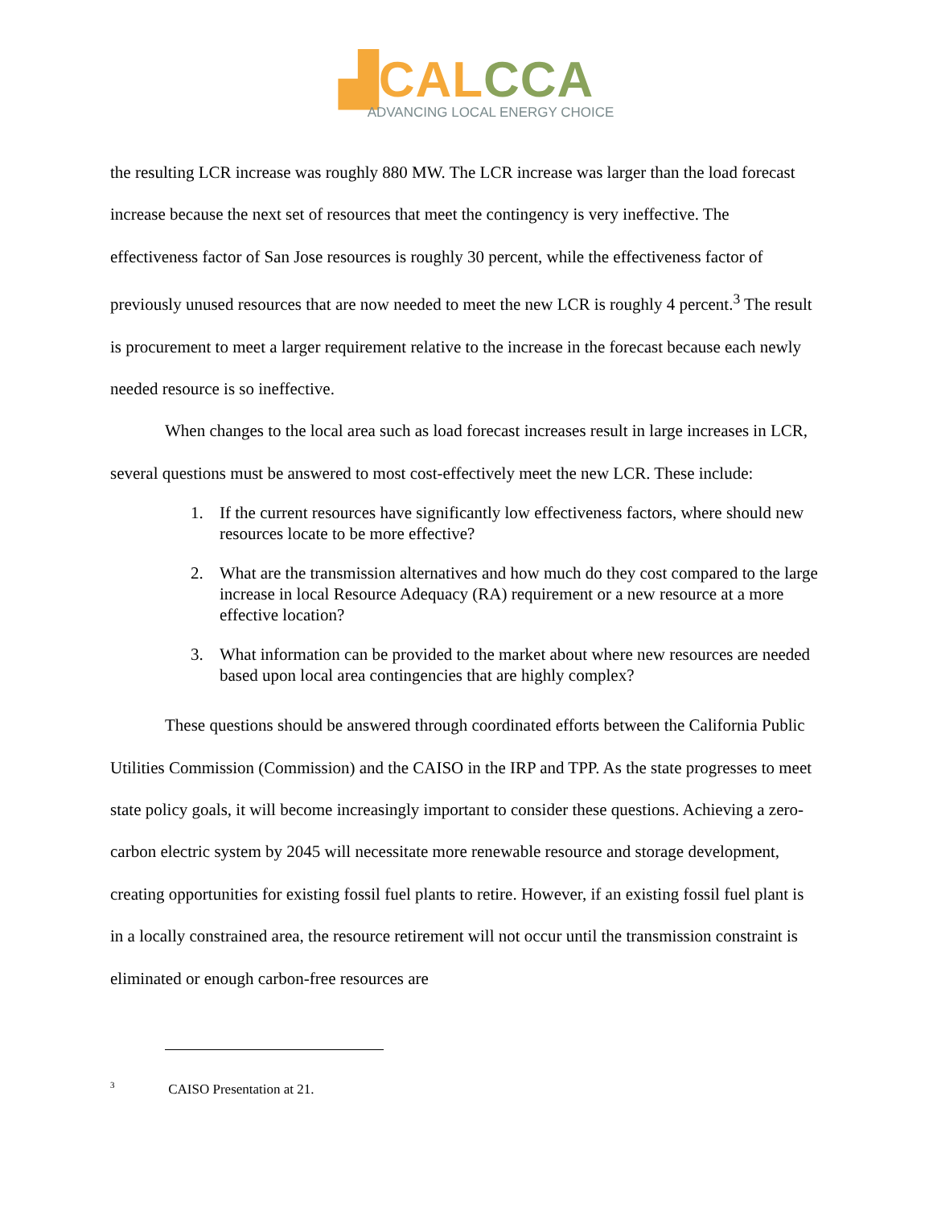▟CAL CCA
ADVANCING LOCAL ENERGY CHOICE
the resulting LCR increase was roughly 880 MW. The LCR increase was larger than the load forecast increase because the next set of resources that meet the contingency is very ineffective. The effectiveness factor of San Jose resources is roughly 30 percent, while the effectiveness factor of previously unused resources that are now needed to meet the new LCR is roughly 4 percent.<sup>3</sup> The result is procurement to meet a larger requirement relative to the increase in the forecast because each newly needed resource is so ineffective.
When changes to the local area such as load forecast increases result in large increases in LCR, several questions must be answered to most cost-effectively meet the new LCR. These include:
1. If the current resources have significantly low effectiveness factors, where should new resources locate to be more effective?
2. What are the transmission alternatives and how much do they cost compared to the large increase in local Resource Adequacy (RA) requirement or a new resource at a more effective location?
3. What information can be provided to the market about where new resources are needed based upon local area contingencies that are highly complex?
These questions should be answered through coordinated efforts between the California Public Utilities Commission (Commission) and the CAISO in the IRP and TPP. As the state progresses to meet state policy goals, it will become increasingly important to consider these questions. Achieving a zero-carbon electric system by 2045 will necessitate more renewable resource and storage development, creating opportunities for existing fossil fuel plants to retire. However, if an existing fossil fuel plant is in a locally constrained area, the resource retirement will not occur until the transmission constraint is eliminated or enough carbon-free resources are
<sup>3</sup> CAISO Presentation at 21.